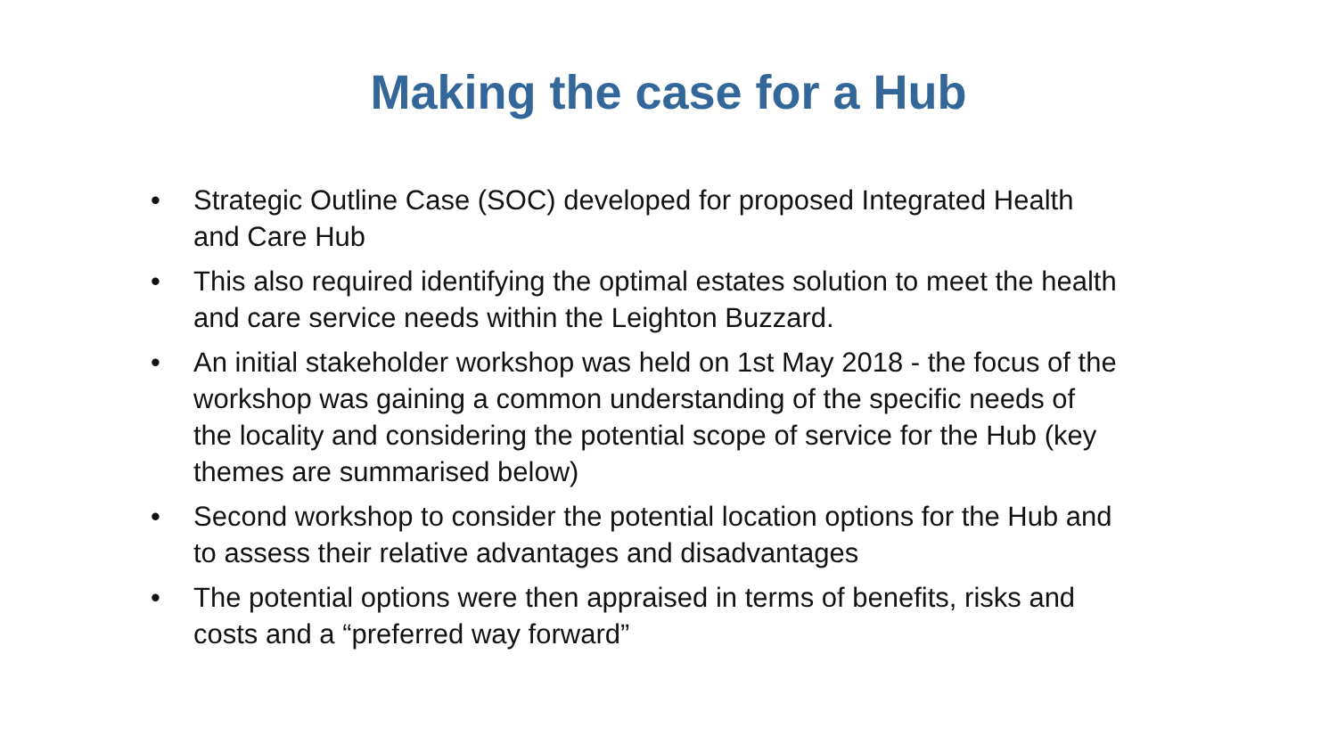Making the case for a Hub
• Strategic Outline Case (SOC) developed for proposed Integrated Health and Care Hub
• This also required identifying the optimal estates solution to meet the health and care service needs within the Leighton Buzzard.
• An initial stakeholder workshop was held on 1st May 2018 - the focus of the workshop was gaining a common understanding of the specific needs of the locality and considering the potential scope of service for the Hub (key themes are summarised below)
• Second workshop to consider the potential location options for the Hub and to assess their relative advantages and disadvantages
• The potential options were then appraised in terms of benefits, risks and costs and a “preferred way forward”